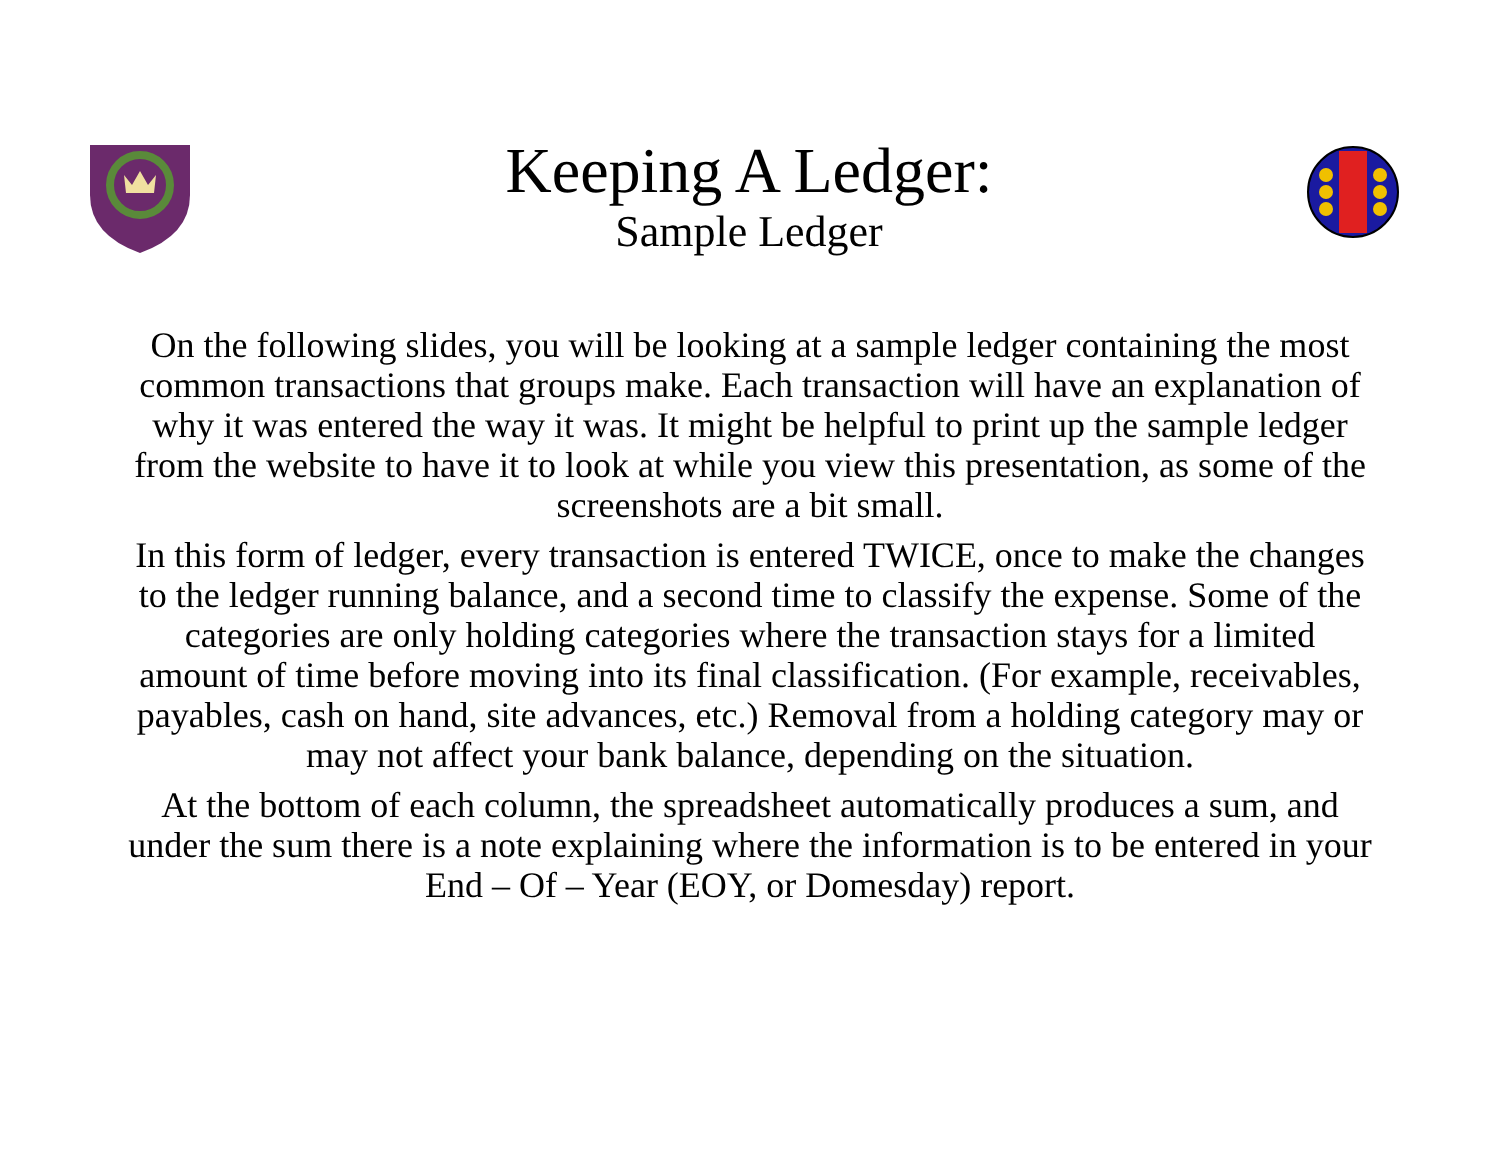Keeping A Ledger:
Sample Ledger
On the following slides, you will be looking at a sample ledger containing the most common transactions that groups make. Each transaction will have an explanation of why it was entered the way it was. It might be helpful to print up the sample ledger from the website to have it to look at while you view this presentation, as some of the screenshots are a bit small.
In this form of ledger, every transaction is entered TWICE, once to make the changes to the ledger running balance, and a second time to classify the expense. Some of the categories are only holding categories where the transaction stays for a limited amount of time before moving into its final classification. (For example, receivables, payables, cash on hand, site advances, etc.) Removal from a holding category may or may not affect your bank balance, depending on the situation.
At the bottom of each column, the spreadsheet automatically produces a sum, and under the sum there is a note explaining where the information is to be entered in your End – Of – Year (EOY, or Domesday) report.